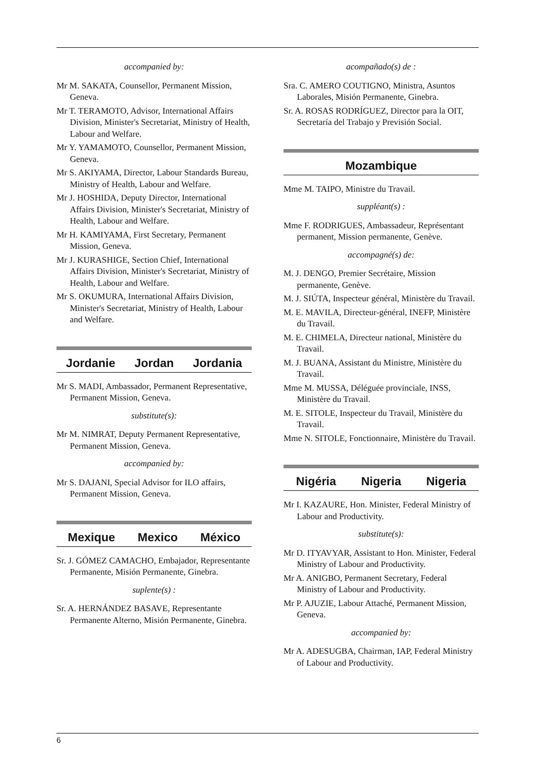accompanied by:
Mr M. SAKATA, Counsellor, Permanent Mission, Geneva.
Mr T. TERAMOTO, Advisor, International Affairs Division, Minister's Secretariat, Ministry of Health, Labour and Welfare.
Mr Y. YAMAMOTO, Counsellor, Permanent Mission, Geneva.
Mr S. AKIYAMA, Director, Labour Standards Bureau, Ministry of Health, Labour and Welfare.
Mr J. HOSHIDA, Deputy Director, International Affairs Division, Minister's Secretariat, Ministry of Health, Labour and Welfare.
Mr H. KAMIYAMA, First Secretary, Permanent Mission, Geneva.
Mr J. KURASHIGE, Section Chief, International Affairs Division, Minister's Secretariat, Ministry of Health, Labour and Welfare.
Mr S. OKUMURA, International Affairs Division, Minister's Secretariat, Ministry of Health, Labour and Welfare.
Jordanie Jordan Jordania
Mr S. MADI, Ambassador, Permanent Representative, Permanent Mission, Geneva.
substitute(s):
Mr M. NIMRAT, Deputy Permanent Representative, Permanent Mission, Geneva.
accompanied by:
Mr S. DAJANI, Special Advisor for ILO affairs, Permanent Mission, Geneva.
Mexique Mexico México
Sr. J. GÓMEZ CAMACHO, Embajador, Representante Permanente, Misión Permanente, Ginebra.
suplente(s) :
Sr. A. HERNÁNDEZ BASAVE, Representante Permanente Alterno, Misión Permanente, Ginebra.
acompañado(s) de :
Sra. C. AMERO COUTIGNO, Ministra, Asuntos Laborales, Misión Permanente, Ginebra.
Sr. A. ROSAS RODRÍGUEZ, Director para la OIT, Secretaría del Trabajo y Previsión Social.
Mozambique
Mme M. TAIPO, Ministre du Travail.
suppléant(s) :
Mme F. RODRIGUES, Ambassadeur, Représentant permanent, Mission permanente, Genève.
accompagné(s) de:
M. J. DENGO, Premier Secrétaire, Mission permanente, Genève.
M. J. SIÚTA, Inspecteur général, Ministère du Travail.
M. E. MAVILA, Directeur-général, INEFP, Ministère du Travail.
M. E. CHIMELA, Directeur national, Ministère du Travail.
M. J. BUANA, Assistant du Ministre, Ministère du Travail.
Mme M. MUSSA, Déléguée provinciale, INSS, Ministère du Travail.
M. E. SITOLE, Inspecteur du Travail, Ministère du Travail.
Mme N. SITOLE, Fonctionnaire, Ministère du Travail.
Nigéria Nigeria Nigeria
Mr I. KAZAURE, Hon. Minister, Federal Ministry of Labour and Productivity.
substitute(s):
Mr D. ITYAVYAR, Assistant to Hon. Minister, Federal Ministry of Labour and Productivity.
Mr A. ANIGBO, Permanent Secretary, Federal Ministry of Labour and Productivity.
Mr P. AJUZIE, Labour Attaché, Permanent Mission, Geneva.
accompanied by:
Mr A. ADESUGBA, Chairman, IAP, Federal Ministry of Labour and Productivity.
6